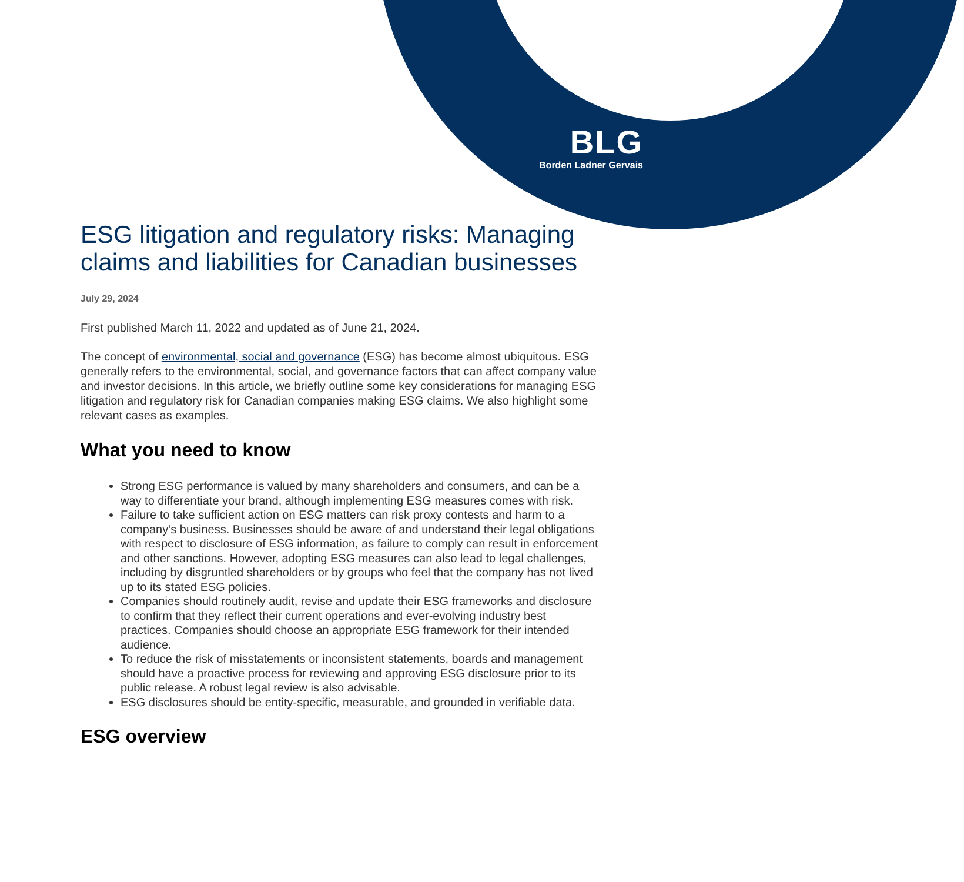BLG
Borden Ladner Gervais
ESG litigation and regulatory risks: Managing claims and liabilities for Canadian businesses
July 29, 2024
First published March 11, 2022 and updated as of June 21, 2024.
The concept of environmental, social and governance (ESG) has become almost ubiquitous. ESG generally refers to the environmental, social, and governance factors that can affect company value and investor decisions. In this article, we briefly outline some key considerations for managing ESG litigation and regulatory risk for Canadian companies making ESG claims. We also highlight some relevant cases as examples.
What you need to know
Strong ESG performance is valued by many shareholders and consumers, and can be a way to differentiate your brand, although implementing ESG measures comes with risk.
Failure to take sufficient action on ESG matters can risk proxy contests and harm to a company’s business. Businesses should be aware of and understand their legal obligations with respect to disclosure of ESG information, as failure to comply can result in enforcement and other sanctions. However, adopting ESG measures can also lead to legal challenges, including by disgruntled shareholders or by groups who feel that the company has not lived up to its stated ESG policies.
Companies should routinely audit, revise and update their ESG frameworks and disclosure to confirm that they reflect their current operations and ever-evolving industry best practices. Companies should choose an appropriate ESG framework for their intended audience.
To reduce the risk of misstatements or inconsistent statements, boards and management should have a proactive process for reviewing and approving ESG disclosure prior to its public release. A robust legal review is also advisable.
ESG disclosures should be entity-specific, measurable, and grounded in verifiable data.
ESG overview